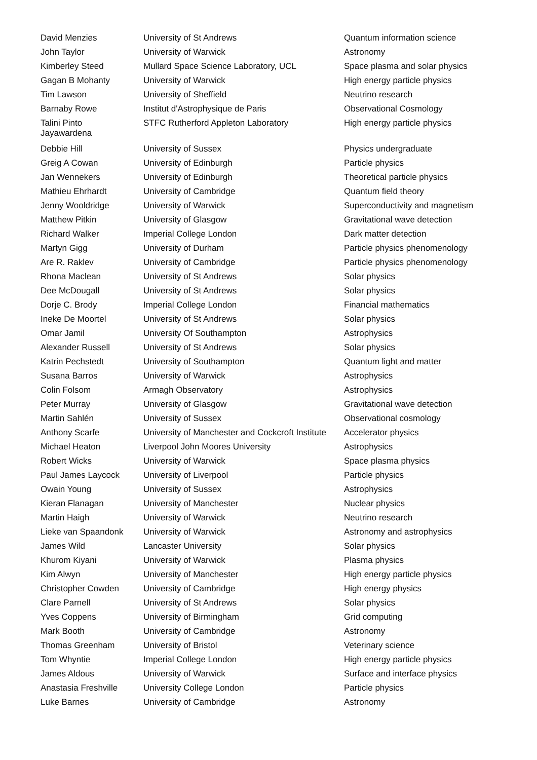| David Menzies | University of St Andrews | Quantum information science |
| John Taylor | University of Warwick | Astronomy |
| Kimberley Steed | Mullard Space Science Laboratory, UCL | Space plasma and solar physics |
| Gagan B Mohanty | University of Warwick | High energy particle physics |
| Tim Lawson | University of Sheffield | Neutrino research |
| Barnaby Rowe | Institut d'Astrophysique de Paris | Observational Cosmology |
| Talini Pinto Jayawardena | STFC Rutherford Appleton Laboratory | High energy particle physics |
| Debbie Hill | University of Sussex | Physics undergraduate |
| Greig A Cowan | University of Edinburgh | Particle physics |
| Jan Wennekers | University of Edinburgh | Theoretical particle physics |
| Mathieu Ehrhardt | University of Cambridge | Quantum field theory |
| Jenny Wooldridge | University of Warwick | Superconductivity and magnetism |
| Matthew Pitkin | University of Glasgow | Gravitational wave detection |
| Richard Walker | Imperial College London | Dark matter detection |
| Martyn Gigg | University of Durham | Particle physics phenomenology |
| Are R. Raklev | University of Cambridge | Particle physics phenomenology |
| Rhona Maclean | University of St Andrews | Solar physics |
| Dee McDougall | University of St Andrews | Solar physics |
| Dorje C. Brody | Imperial College London | Financial mathematics |
| Ineke De Moortel | University of St Andrews | Solar physics |
| Omar Jamil | University Of Southampton | Astrophysics |
| Alexander Russell | University of St Andrews | Solar physics |
| Katrin Pechstedt | University of Southampton | Quantum light and matter |
| Susana Barros | University of Warwick | Astrophysics |
| Colin Folsom | Armagh Observatory | Astrophysics |
| Peter Murray | University of Glasgow | Gravitational wave detection |
| Martin Sahlén | University of Sussex | Observational cosmology |
| Anthony Scarfe | University of Manchester and Cockcroft Institute | Accelerator physics |
| Michael Heaton | Liverpool John Moores University | Astrophysics |
| Robert Wicks | University of Warwick | Space plasma physics |
| Paul James Laycock | University of Liverpool | Particle physics |
| Owain Young | University of Sussex | Astrophysics |
| Kieran Flanagan | University of Manchester | Nuclear physics |
| Martin Haigh | University of Warwick | Neutrino research |
| Lieke van Spaandonk | University of Warwick | Astronomy and astrophysics |
| James Wild | Lancaster University | Solar physics |
| Khurom Kiyani | University of Warwick | Plasma physics |
| Kim Alwyn | University of Manchester | High energy particle physics |
| Christopher Cowden | University of Cambridge | High energy physics |
| Clare Parnell | University of St Andrews | Solar physics |
| Yves Coppens | University of Birmingham | Grid computing |
| Mark Booth | University of Cambridge | Astronomy |
| Thomas Greenham | University of Bristol | Veterinary science |
| Tom Whyntie | Imperial College London | High energy particle physics |
| James Aldous | University of Warwick | Surface and interface physics |
| Anastasia Freshville | University College London | Particle physics |
| Luke Barnes | University of Cambridge | Astronomy |